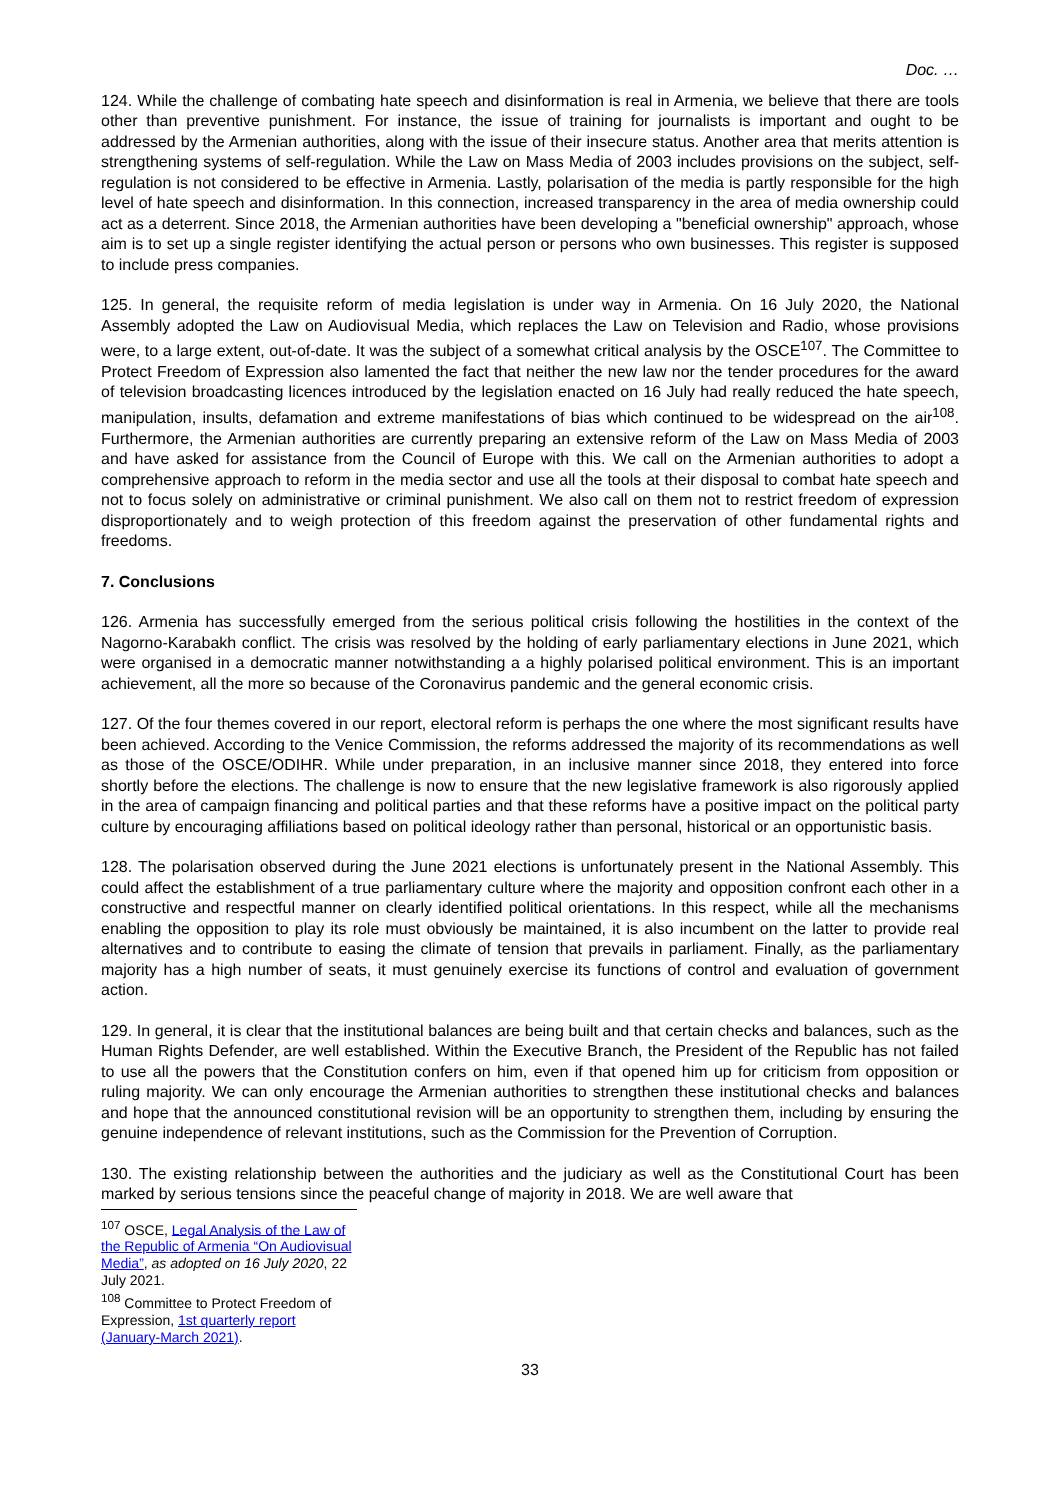Doc. …
124. While the challenge of combating hate speech and disinformation is real in Armenia, we believe that there are tools other than preventive punishment. For instance, the issue of training for journalists is important and ought to be addressed by the Armenian authorities, along with the issue of their insecure status. Another area that merits attention is strengthening systems of self-regulation. While the Law on Mass Media of 2003 includes provisions on the subject, self-regulation is not considered to be effective in Armenia. Lastly, polarisation of the media is partly responsible for the high level of hate speech and disinformation. In this connection, increased transparency in the area of media ownership could act as a deterrent. Since 2018, the Armenian authorities have been developing a "beneficial ownership" approach, whose aim is to set up a single register identifying the actual person or persons who own businesses. This register is supposed to include press companies.
125. In general, the requisite reform of media legislation is under way in Armenia. On 16 July 2020, the National Assembly adopted the Law on Audiovisual Media, which replaces the Law on Television and Radio, whose provisions were, to a large extent, out-of-date. It was the subject of a somewhat critical analysis by the OSCE<sup>107</sup>. The Committee to Protect Freedom of Expression also lamented the fact that neither the new law nor the tender procedures for the award of television broadcasting licences introduced by the legislation enacted on 16 July had really reduced the hate speech, manipulation, insults, defamation and extreme manifestations of bias which continued to be widespread on the air<sup>108</sup>. Furthermore, the Armenian authorities are currently preparing an extensive reform of the Law on Mass Media of 2003 and have asked for assistance from the Council of Europe with this. We call on the Armenian authorities to adopt a comprehensive approach to reform in the media sector and use all the tools at their disposal to combat hate speech and not to focus solely on administrative or criminal punishment. We also call on them not to restrict freedom of expression disproportionately and to weigh protection of this freedom against the preservation of other fundamental rights and freedoms.
7. Conclusions
126. Armenia has successfully emerged from the serious political crisis following the hostilities in the context of the Nagorno-Karabakh conflict. The crisis was resolved by the holding of early parliamentary elections in June 2021, which were organised in a democratic manner notwithstanding a a highly polarised political environment. This is an important achievement, all the more so because of the Coronavirus pandemic and the general economic crisis.
127. Of the four themes covered in our report, electoral reform is perhaps the one where the most significant results have been achieved. According to the Venice Commission, the reforms addressed the majority of its recommendations as well as those of the OSCE/ODIHR. While under preparation, in an inclusive manner since 2018, they entered into force shortly before the elections. The challenge is now to ensure that the new legislative framework is also rigorously applied in the area of campaign financing and political parties and that these reforms have a positive impact on the political party culture by encouraging affiliations based on political ideology rather than personal, historical or an opportunistic basis.
128. The polarisation observed during the June 2021 elections is unfortunately present in the National Assembly. This could affect the establishment of a true parliamentary culture where the majority and opposition confront each other in a constructive and respectful manner on clearly identified political orientations. In this respect, while all the mechanisms enabling the opposition to play its role must obviously be maintained, it is also incumbent on the latter to provide real alternatives and to contribute to easing the climate of tension that prevails in parliament. Finally, as the parliamentary majority has a high number of seats, it must genuinely exercise its functions of control and evaluation of government action.
129. In general, it is clear that the institutional balances are being built and that certain checks and balances, such as the Human Rights Defender, are well established. Within the Executive Branch, the President of the Republic has not failed to use all the powers that the Constitution confers on him, even if that opened him up for criticism from opposition or ruling majority. We can only encourage the Armenian authorities to strengthen these institutional checks and balances and hope that the announced constitutional revision will be an opportunity to strengthen them, including by ensuring the genuine independence of relevant institutions, such as the Commission for the Prevention of Corruption.
130. The existing relationship between the authorities and the judiciary as well as the Constitutional Court has been marked by serious tensions since the peaceful change of majority in 2018. We are well aware that
<sup>107</sup> OSCE, Legal Analysis of the Law of the Republic of Armenia “On Audiovisual Media”, as adopted on 16 July 2020, 22 July 2021.
<sup>108</sup> Committee to Protect Freedom of Expression, 1st quarterly report (January-March 2021).
33